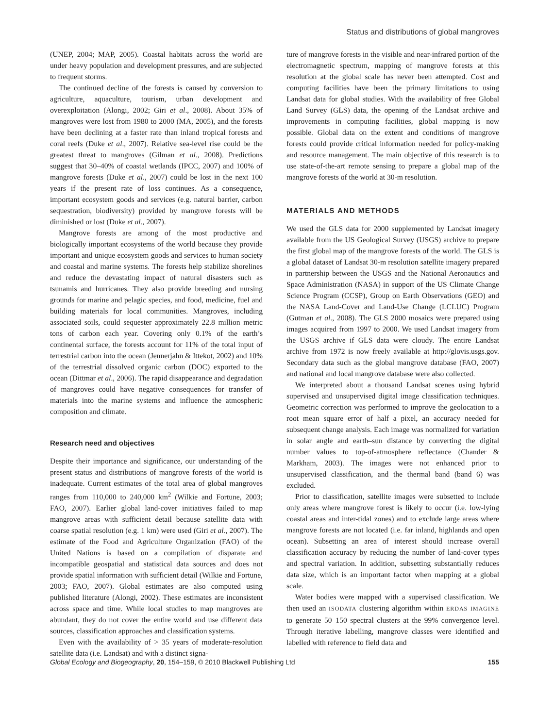Status and distributions of global mangroves
(UNEP, 2004; MAP, 2005). Coastal habitats across the world are under heavy population and development pressures, and are subjected to frequent storms.
The continued decline of the forests is caused by conversion to agriculture, aquaculture, tourism, urban development and overexploitation (Alongi, 2002; Giri et al., 2008). About 35% of mangroves were lost from 1980 to 2000 (MA, 2005), and the forests have been declining at a faster rate than inland tropical forests and coral reefs (Duke et al., 2007). Relative sea-level rise could be the greatest threat to mangroves (Gilman et al., 2008). Predictions suggest that 30–40% of coastal wetlands (IPCC, 2007) and 100% of mangrove forests (Duke et al., 2007) could be lost in the next 100 years if the present rate of loss continues. As a consequence, important ecosystem goods and services (e.g. natural barrier, carbon sequestration, biodiversity) provided by mangrove forests will be diminished or lost (Duke et al., 2007).
Mangrove forests are among of the most productive and biologically important ecosystems of the world because they provide important and unique ecosystem goods and services to human society and coastal and marine systems. The forests help stabilize shorelines and reduce the devastating impact of natural disasters such as tsunamis and hurricanes. They also provide breeding and nursing grounds for marine and pelagic species, and food, medicine, fuel and building materials for local communities. Mangroves, including associated soils, could sequester approximately 22.8 million metric tons of carbon each year. Covering only 0.1% of the earth’s continental surface, the forests account for 11% of the total input of terrestrial carbon into the ocean (Jennerjahn & Ittekot, 2002) and 10% of the terrestrial dissolved organic carbon (DOC) exported to the ocean (Dittmar et al., 2006). The rapid disappearance and degradation of mangroves could have negative consequences for transfer of materials into the marine systems and influence the atmospheric composition and climate.
Research need and objectives
Despite their importance and significance, our understanding of the present status and distributions of mangrove forests of the world is inadequate. Current estimates of the total area of global mangroves ranges from 110,000 to 240,000 km<sup>2</sup> (Wilkie and Fortune, 2003; FAO, 2007). Earlier global land-cover initiatives failed to map mangrove areas with sufficient detail because satellite data with coarse spatial resolution (e.g. 1 km) were used (Giri et al., 2007). The estimate of the Food and Agriculture Organization (FAO) of the United Nations is based on a compilation of disparate and incompatible geospatial and statistical data sources and does not provide spatial information with sufficient detail (Wilkie and Fortune, 2003; FAO, 2007). Global estimates are also computed using published literature (Alongi, 2002). These estimates are inconsistent across space and time. While local studies to map mangroves are abundant, they do not cover the entire world and use different data sources, classification approaches and classification systems.
Even with the availability of > 35 years of moderate-resolution satellite data (i.e. Landsat) and with a distinct signa-
ture of mangrove forests in the visible and near-infrared portion of the electromagnetic spectrum, mapping of mangrove forests at this resolution at the global scale has never been attempted. Cost and computing facilities have been the primary limitations to using Landsat data for global studies. With the availability of free Global Land Survey (GLS) data, the opening of the Landsat archive and improvements in computing facilities, global mapping is now possible. Global data on the extent and conditions of mangrove forests could provide critical information needed for policy-making and resource management. The main objective of this research is to use state-of-the-art remote sensing to prepare a global map of the mangrove forests of the world at 30-m resolution.
MATERIALS AND METHODS
We used the GLS data for 2000 supplemented by Landsat imagery available from the US Geological Survey (USGS) archive to prepare the first global map of the mangrove forests of the world. The GLS is a global dataset of Landsat 30-m resolution satellite imagery prepared in partnership between the USGS and the National Aeronautics and Space Administration (NASA) in support of the US Climate Change Science Program (CCSP), Group on Earth Observations (GEO) and the NASA Land-Cover and Land-Use Change (LCLUC) Program (Gutman et al., 2008). The GLS 2000 mosaics were prepared using images acquired from 1997 to 2000. We used Landsat imagery from the USGS archive if GLS data were cloudy. The entire Landsat archive from 1972 is now freely available at http://glovis.usgs.gov. Secondary data such as the global mangrove database (FAO, 2007) and national and local mangrove database were also collected.
We interpreted about a thousand Landsat scenes using hybrid supervised and unsupervised digital image classification techniques. Geometric correction was performed to improve the geolocation to a root mean square error of half a pixel, an accuracy needed for subsequent change analysis. Each image was normalized for variation in solar angle and earth–sun distance by converting the digital number values to top-of-atmosphere reflectance (Chander & Markham, 2003). The images were not enhanced prior to unsupervised classification, and the thermal band (band 6) was excluded.
Prior to classification, satellite images were subsetted to include only areas where mangrove forest is likely to occur (i.e. low-lying coastal areas and inter-tidal zones) and to exclude large areas where mangrove forests are not located (i.e. far inland, highlands and open ocean). Subsetting an area of interest should increase overall classification accuracy by reducing the number of land-cover types and spectral variation. In addition, subsetting substantially reduces data size, which is an important factor when mapping at a global scale.
Water bodies were mapped with a supervised classification. We then used an ISODATA clustering algorithm within ERDAS IMAGINE to generate 50–150 spectral clusters at the 99% convergence level. Through iterative labelling, mangrove classes were identified and labelled with reference to field data and
Global Ecology and Biogeography, 20, 154–159, © 2010 Blackwell Publishing Ltd 155